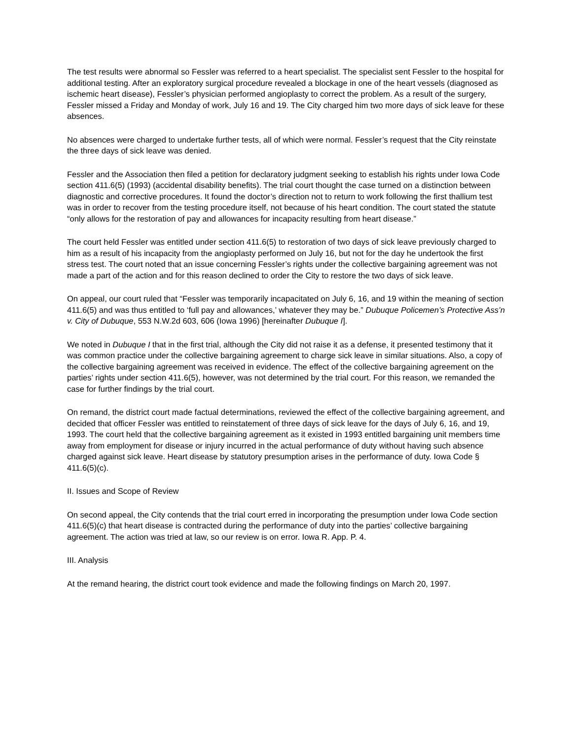The test results were abnormal so Fessler was referred to a heart specialist. The specialist sent Fessler to the hospital for additional testing. After an exploratory surgical procedure revealed a blockage in one of the heart vessels (diagnosed as ischemic heart disease), Fessler’s physician performed angioplasty to correct the problem. As a result of the surgery, Fessler missed a Friday and Monday of work, July 16 and 19. The City charged him two more days of sick leave for these absences.
No absences were charged to undertake further tests, all of which were normal. Fessler’s request that the City reinstate the three days of sick leave was denied.
Fessler and the Association then filed a petition for declaratory judgment seeking to establish his rights under Iowa Code section 411.6(5) (1993) (accidental disability benefits). The trial court thought the case turned on a distinction between diagnostic and corrective procedures. It found the doctor’s direction not to return to work following the first thallium test was in order to recover from the testing procedure itself, not because of his heart condition. The court stated the statute “only allows for the restoration of pay and allowances for incapacity resulting from heart disease.”
The court held Fessler was entitled under section 411.6(5) to restoration of two days of sick leave previously charged to him as a result of his incapacity from the angioplasty performed on July 16, but not for the day he undertook the first stress test. The court noted that an issue concerning Fessler’s rights under the collective bargaining agreement was not made a part of the action and for this reason declined to order the City to restore the two days of sick leave.
On appeal, our court ruled that “Fessler was temporarily incapacitated on July 6, 16, and 19 within the meaning of section 411.6(5) and was thus entitled to ‘full pay and allowances,’ whatever they may be.” Dubuque Policemen’s Protective Ass’n v. City of Dubuque, 553 N.W.2d 603, 606 (Iowa 1996) [hereinafter Dubuque I].
We noted in Dubuque I that in the first trial, although the City did not raise it as a defense, it presented testimony that it was common practice under the collective bargaining agreement to charge sick leave in similar situations. Also, a copy of the collective bargaining agreement was received in evidence. The effect of the collective bargaining agreement on the parties’ rights under section 411.6(5), however, was not determined by the trial court. For this reason, we remanded the case for further findings by the trial court.
On remand, the district court made factual determinations, reviewed the effect of the collective bargaining agreement, and decided that officer Fessler was entitled to reinstatement of three days of sick leave for the days of July 6, 16, and 19, 1993. The court held that the collective bargaining agreement as it existed in 1993 entitled bargaining unit members time away from employment for disease or injury incurred in the actual performance of duty without having such absence charged against sick leave. Heart disease by statutory presumption arises in the performance of duty. Iowa Code § 411.6(5)(c).
II. Issues and Scope of Review
On second appeal, the City contends that the trial court erred in incorporating the presumption under Iowa Code section 411.6(5)(c) that heart disease is contracted during the performance of duty into the parties’ collective bargaining agreement. The action was tried at law, so our review is on error. Iowa R. App. P. 4.
III. Analysis
At the remand hearing, the district court took evidence and made the following findings on March 20, 1997.